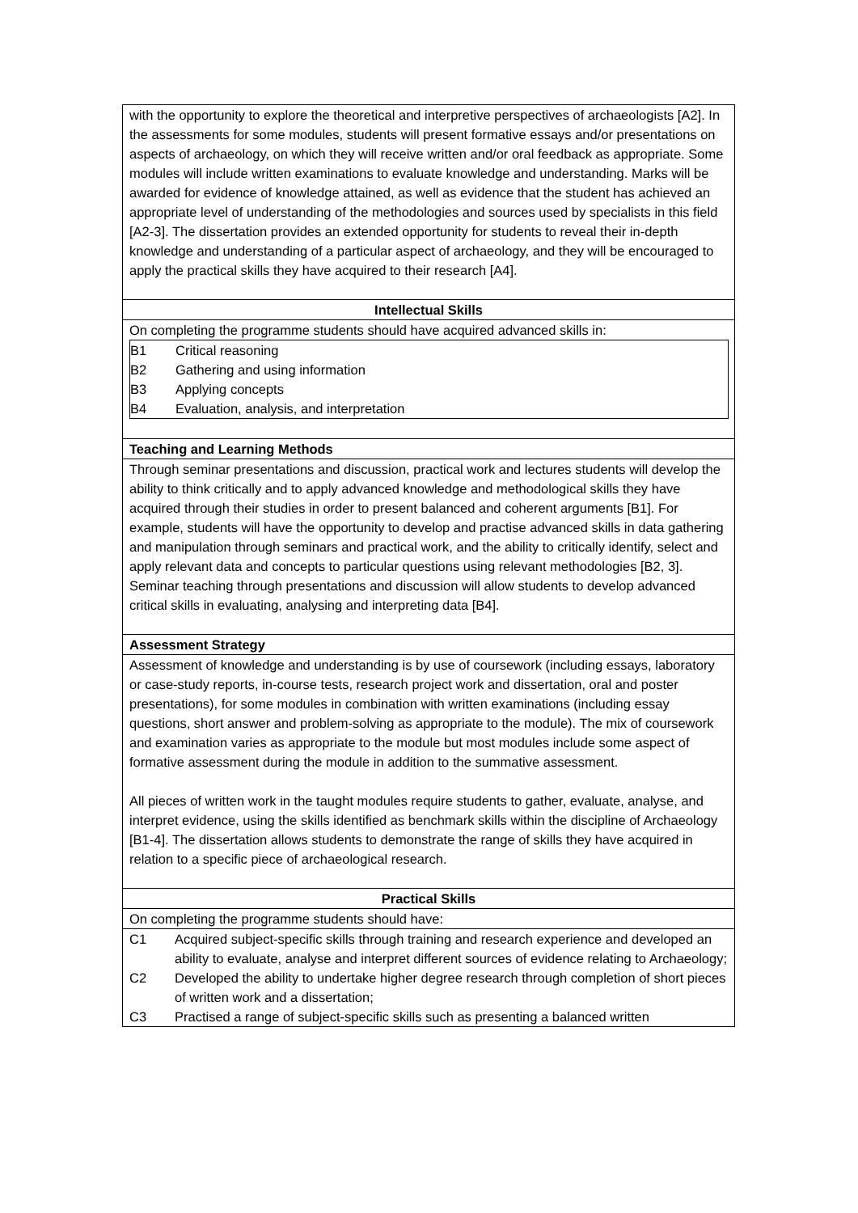| with the opportunity to explore the theoretical and interpretive perspectives of archaeologists [A2]. In the assessments for some modules, students will present formative essays and/or presentations on aspects of archaeology, on which they will receive written and/or oral feedback as appropriate. Some modules will include written examinations to evaluate knowledge and understanding. Marks will be awarded for evidence of knowledge attained, as well as evidence that the student has achieved an appropriate level of understanding of the methodologies and sources used by specialists in this field [A2-3]. The dissertation provides an extended opportunity for students to reveal their in-depth knowledge and understanding of a particular aspect of archaeology, and they will be encouraged to apply the practical skills they have acquired to their research [A4]. |
| Intellectual Skills |
| On completing the programme students should have acquired advanced skills in: / B1 / Critical reasoning / / B2 / Gathering and using information / / B3 / Applying concepts / / B4 / Evaluation, analysis, and interpretation / |
| Teaching and Learning Methods |
| Through seminar presentations and discussion, practical work and lectures students will develop the ability to think critically and to apply advanced knowledge and methodological skills they have acquired through their studies in order to present balanced and coherent arguments [B1]. For example, students will have the opportunity to develop and practise advanced skills in data gathering and manipulation through seminars and practical work, and the ability to critically identify, select and apply relevant data and concepts to particular questions using relevant methodologies [B2, 3]. Seminar teaching through presentations and discussion will allow students to develop advanced critical skills in evaluating, analysing and interpreting data [B4]. |
| Assessment Strategy |
| Assessment of knowledge and understanding is by use of coursework (including essays, laboratory or case-study reports, in-course tests, research project work and dissertation, oral and poster presentations), for some modules in combination with written examinations (including essay questions, short answer and problem-solving as appropriate to the module). The mix of coursework and examination varies as appropriate to the module but most modules include some aspect of formative assessment during the module in addition to the summative assessment. All pieces of written work in the taught modules require students to gather, evaluate, analyse, and interpret evidence, using the skills identified as benchmark skills within the discipline of Archaeology [B1-4]. The dissertation allows students to demonstrate the range of skills they have acquired in relation to a specific piece of archaeological research. |
| Practical Skills |
| On completing the programme students should have: |
| / C1 / Acquired subject-specific skills through training and research experience and developed an ability to evaluate, analyse and interpret different sources of evidence relating to Archaeology; / / C2 / Developed the ability to undertake higher degree research through completion of short pieces of written work and a dissertation; / / C3 / Practised a range of subject-specific skills such as presenting a balanced written / |